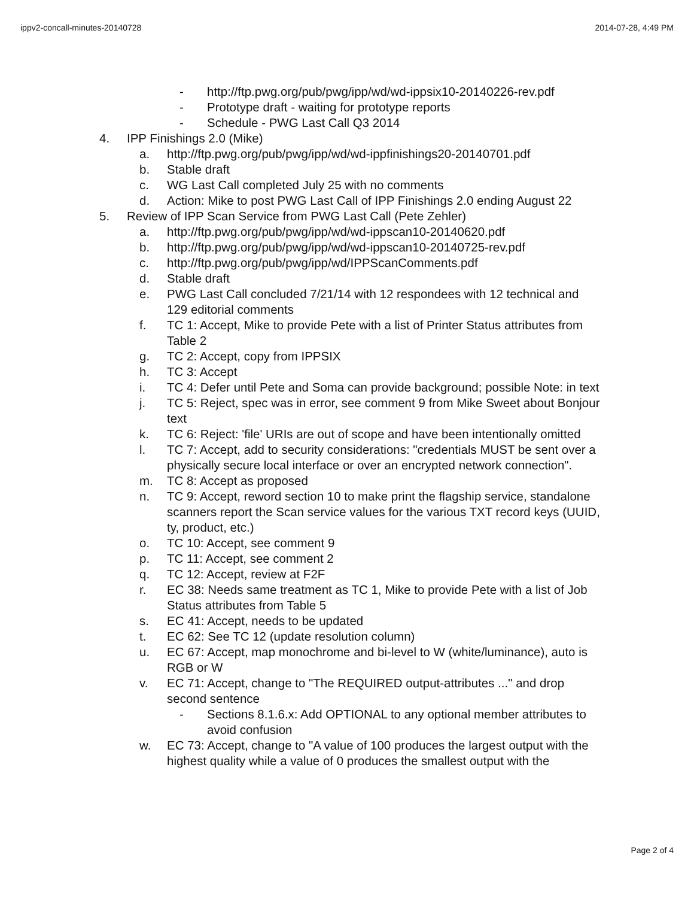ippv2-concall-minutes-20140728 2014-07-28, 4:49 PM
- http://ftp.pwg.org/pub/pwg/ipp/wd/wd-ippsix10-20140226-rev.pdf
- Prototype draft - waiting for prototype reports
- Schedule - PWG Last Call Q3 2014
4. IPP Finishings 2.0 (Mike)
a. http://ftp.pwg.org/pub/pwg/ipp/wd/wd-ippfinishings20-20140701.pdf
b. Stable draft
c. WG Last Call completed July 25 with no comments
d. Action: Mike to post PWG Last Call of IPP Finishings 2.0 ending August 22
5. Review of IPP Scan Service from PWG Last Call (Pete Zehler)
a. http://ftp.pwg.org/pub/pwg/ipp/wd/wd-ippscan10-20140620.pdf
b. http://ftp.pwg.org/pub/pwg/ipp/wd/wd-ippscan10-20140725-rev.pdf
c. http://ftp.pwg.org/pub/pwg/ipp/wd/IPPScanComments.pdf
d. Stable draft
e. PWG Last Call concluded 7/21/14 with 12 respondees with 12 technical and 129 editorial comments
f. TC 1: Accept, Mike to provide Pete with a list of Printer Status attributes from Table 2
g. TC 2: Accept, copy from IPPSIX
h. TC 3: Accept
i. TC 4: Defer until Pete and Soma can provide background; possible Note: in text
j. TC 5: Reject, spec was in error, see comment 9 from Mike Sweet about Bonjour text
k. TC 6: Reject: 'file' URIs are out of scope and have been intentionally omitted
l. TC 7: Accept, add to security considerations: "credentials MUST be sent over a physically secure local interface or over an encrypted network connection".
m. TC 8: Accept as proposed
n. TC 9: Accept, reword section 10 to make print the flagship service, standalone scanners report the Scan service values for the various TXT record keys (UUID, ty, product, etc.)
o. TC 10: Accept, see comment 9
p. TC 11: Accept, see comment 2
q. TC 12: Accept, review at F2F
r. EC 38: Needs same treatment as TC 1, Mike to provide Pete with a list of Job Status attributes from Table 5
s. EC 41: Accept, needs to be updated
t. EC 62: See TC 12 (update resolution column)
u. EC 67: Accept, map monochrome and bi-level to W (white/luminance), auto is RGB or W
v. EC 71: Accept, change to "The REQUIRED output-attributes ..." and drop second sentence
- Sections 8.1.6.x: Add OPTIONAL to any optional member attributes to avoid confusion
w. EC 73: Accept, change to "A value of 100 produces the largest output with the highest quality while a value of 0 produces the smallest output with the
Page 2 of 4